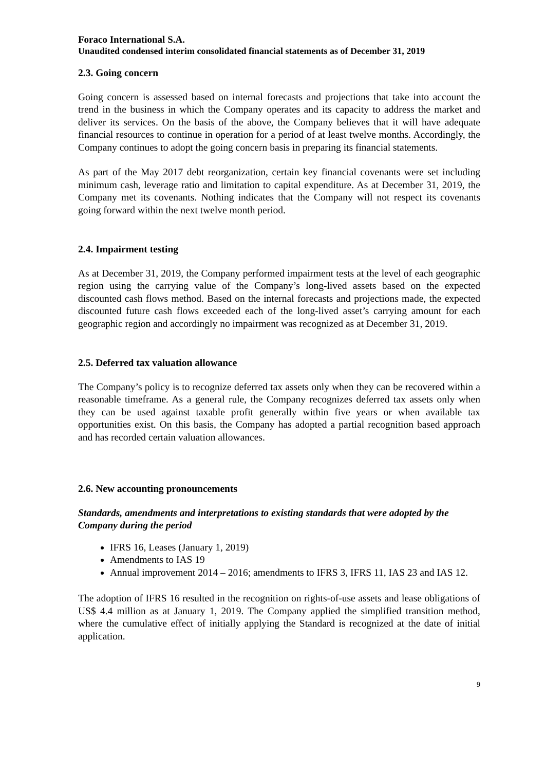Foraco International S.A.
Unaudited condensed interim consolidated financial statements as of December 31, 2019
2.3. Going concern
Going concern is assessed based on internal forecasts and projections that take into account the trend in the business in which the Company operates and its capacity to address the market and deliver its services. On the basis of the above, the Company believes that it will have adequate financial resources to continue in operation for a period of at least twelve months. Accordingly, the Company continues to adopt the going concern basis in preparing its financial statements.
As part of the May 2017 debt reorganization, certain key financial covenants were set including minimum cash, leverage ratio and limitation to capital expenditure. As at December 31, 2019, the Company met its covenants. Nothing indicates that the Company will not respect its covenants going forward within the next twelve month period.
2.4. Impairment testing
As at December 31, 2019, the Company performed impairment tests at the level of each geographic region using the carrying value of the Company’s long-lived assets based on the expected discounted cash flows method. Based on the internal forecasts and projections made, the expected discounted future cash flows exceeded each of the long-lived asset’s carrying amount for each geographic region and accordingly no impairment was recognized as at December 31, 2019.
2.5. Deferred tax valuation allowance
The Company’s policy is to recognize deferred tax assets only when they can be recovered within a reasonable timeframe. As a general rule, the Company recognizes deferred tax assets only when they can be used against taxable profit generally within five years or when available tax opportunities exist. On this basis, the Company has adopted a partial recognition based approach and has recorded certain valuation allowances.
2.6. New accounting pronouncements
Standards, amendments and interpretations to existing standards that were adopted by the Company during the period
IFRS 16, Leases (January 1, 2019)
Amendments to IAS 19
Annual improvement 2014 – 2016; amendments to IFRS 3, IFRS 11, IAS 23 and IAS 12.
The adoption of IFRS 16 resulted in the recognition on rights-of-use assets and lease obligations of US$ 4.4 million as at January 1, 2019. The Company applied the simplified transition method, where the cumulative effect of initially applying the Standard is recognized at the date of initial application.
9